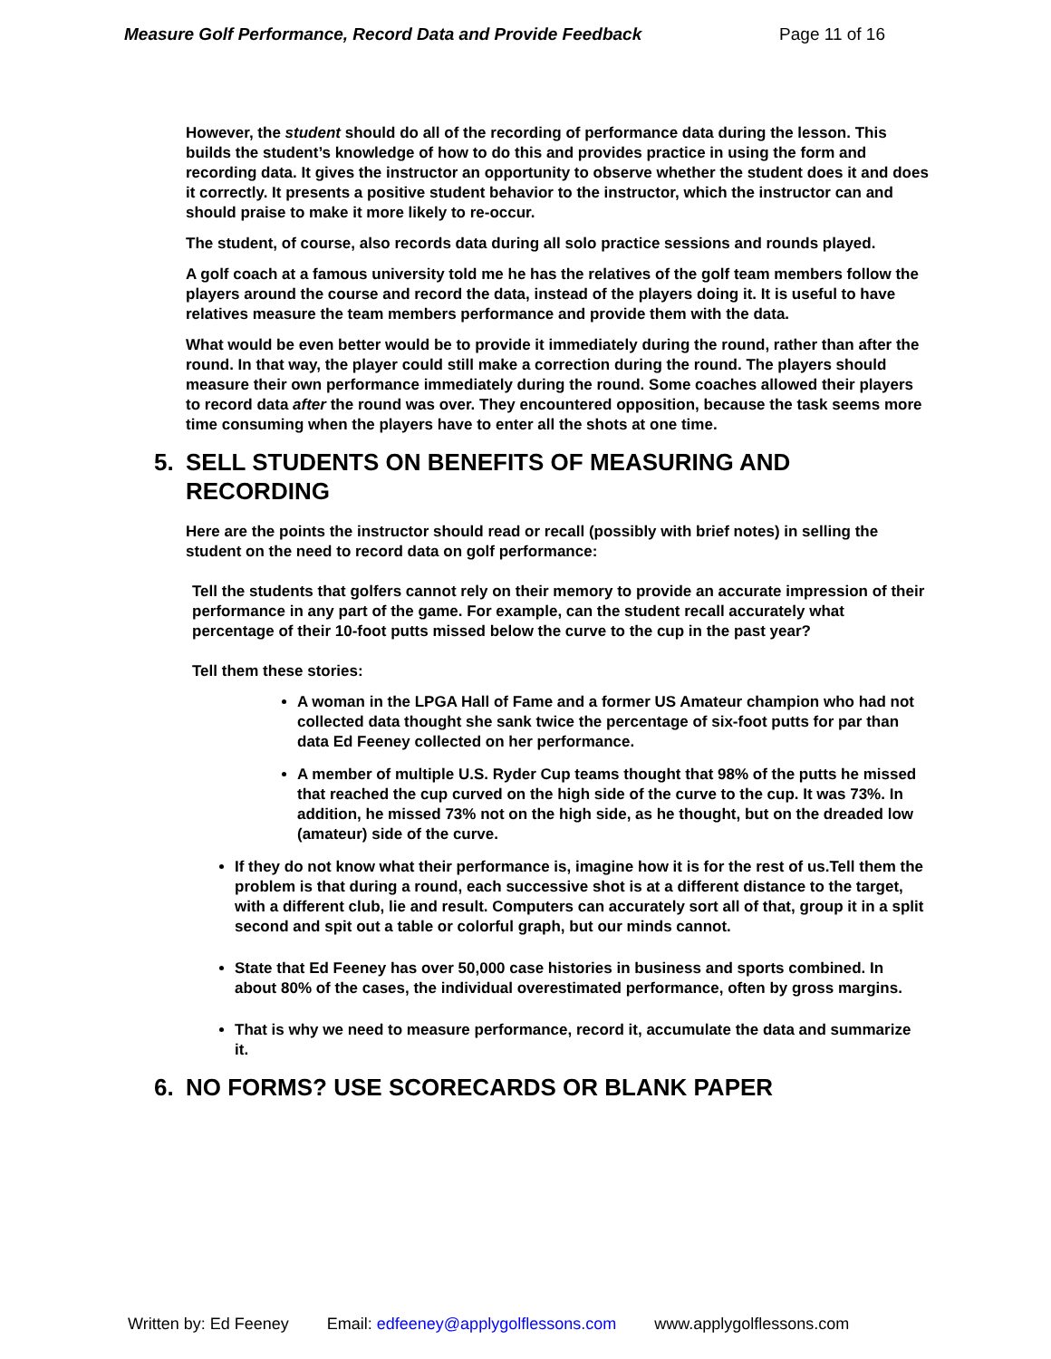Measure Golf Performance, Record Data and Provide Feedback Page 11 of 16
However, the student should do all of the recording of performance data during the lesson. This builds the student’s knowledge of how to do this and provides practice in using the form and recording data. It gives the instructor an opportunity to observe whether the student does it and does it correctly. It presents a positive student behavior to the instructor, which the instructor can and should praise to make it more likely to re-occur.
The student, of course, also records data during all solo practice sessions and rounds played.
A golf coach at a famous university told me he has the relatives of the golf team members follow the players around the course and record the data, instead of the players doing it. It is useful to have relatives measure the team members performance and provide them with the data.
What would be even better would be to provide it immediately during the round, rather than after the round. In that way, the player could still make a correction during the round. The players should measure their own performance immediately during the round. Some coaches allowed their players to record data after the round was over. They encountered opposition, because the task seems more time consuming when the players have to enter all the shots at one time.
5. SELL STUDENTS ON BENEFITS OF MEASURING AND RECORDING
Here are the points the instructor should read or recall (possibly with brief notes) in selling the student on the need to record data on golf performance:
Tell the students that golfers cannot rely on their memory to provide an accurate impression of their performance in any part of the game. For example, can the student recall accurately what percentage of their 10-foot putts missed below the curve to the cup in the past year?
Tell them these stories:
A woman in the LPGA Hall of Fame and a former US Amateur champion who had not collected data thought she sank twice the percentage of six-foot putts for par than data Ed Feeney collected on her performance.
A member of multiple U.S. Ryder Cup teams thought that 98% of the putts he missed that reached the cup curved on the high side of the curve to the cup. It was 73%. In addition, he missed 73% not on the high side, as he thought, but on the dreaded low (amateur) side of the curve.
If they do not know what their performance is, imagine how it is for the rest of us.Tell them the problem is that during a round, each successive shot is at a different distance to the target, with a different club, lie and result. Computers can accurately sort all of that, group it in a split second and spit out a table or colorful graph, but our minds cannot.
State that Ed Feeney has over 50,000 case histories in business and sports combined. In about 80% of the cases, the individual overestimated performance, often by gross margins.
That is why we need to measure performance, record it, accumulate the data and summarize it.
6. NO FORMS? USE SCORECARDS OR BLANK PAPER
Written by: Ed Feeney Email: edfeeney@applygolflessons.com www.applygolflessons.com